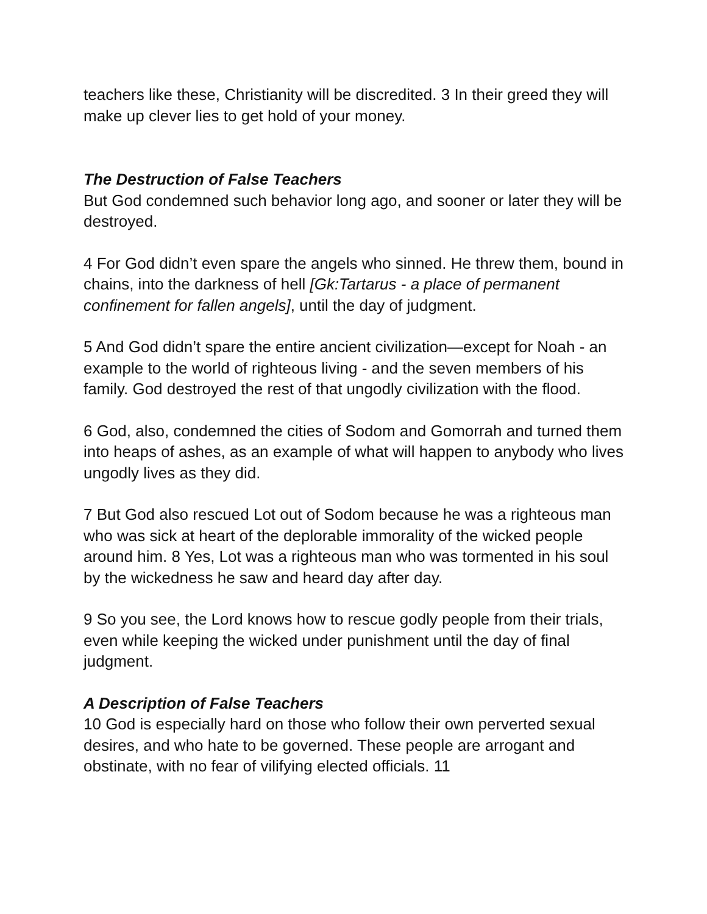teachers like these, Christianity will be discredited. 3 In their greed they will make up clever lies to get hold of your money.
The Destruction of False Teachers
But God condemned such behavior long ago, and sooner or later they will be destroyed.
4 For God didn’t even spare the angels who sinned. He threw them, bound in chains, into the darkness of hell [Gk:Tartarus - a place of permanent confinement for fallen angels], until the day of judgment.
5 And God didn’t spare the entire ancient civilization—except for Noah - an example to the world of righteous living - and the seven members of his family. God destroyed the rest of that ungodly civilization with the flood.
6 God, also, condemned the cities of Sodom and Gomorrah and turned them into heaps of ashes, as an example of what will happen to anybody who lives ungodly lives as they did.
7 But God also rescued Lot out of Sodom because he was a righteous man who was sick at heart of the deplorable immorality of the wicked people around him. 8 Yes, Lot was a righteous man who was tormented in his soul by the wickedness he saw and heard day after day.
9 So you see, the Lord knows how to rescue godly people from their trials, even while keeping the wicked under punishment until the day of final judgment.
A Description of False Teachers
10 God is especially hard on those who follow their own perverted sexual desires, and who hate to be governed. These people are arrogant and obstinate, with no fear of vilifying elected officials. 11